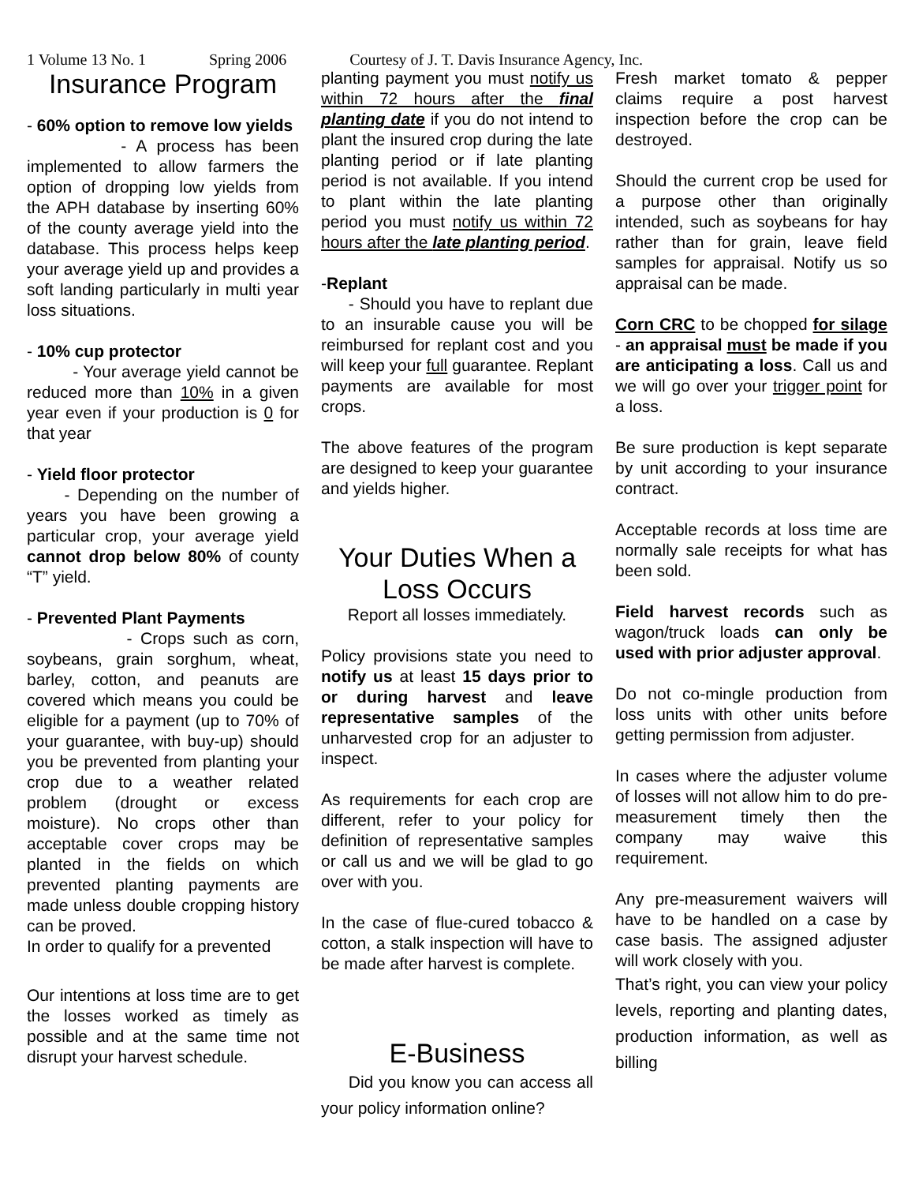1 Volume 13 No. 1 Spring 2006 Courtesy of J. T. Davis Insurance Agency, Inc.
Insurance Program
- 60% option to remove low yields
- A process has been implemented to allow farmers the option of dropping low yields from the APH database by inserting 60% of the county average yield into the database. This process helps keep your average yield up and provides a soft landing particularly in multi year loss situations.
- 10% cup protector
- Your average yield cannot be reduced more than 10% in a given year even if your production is 0 for that year
- Yield floor protector
- Depending on the number of years you have been growing a particular crop, your average yield cannot drop below 80% of county “T” yield.
- Prevented Plant Payments
- Crops such as corn, soybeans, grain sorghum, wheat, barley, cotton, and peanuts are covered which means you could be eligible for a payment (up to 70% of your guarantee, with buy-up) should you be prevented from planting your crop due to a weather related problem (drought or excess moisture). No crops other than acceptable cover crops may be planted in the fields on which prevented planting payments are made unless double cropping history can be proved.
In order to qualify for a prevented
Our intentions at loss time are to get the losses worked as timely as possible and at the same time not disrupt your harvest schedule.
planting payment you must notify us within 72 hours after the final planting date if you do not intend to plant the insured crop during the late planting period or if late planting period is not available. If you intend to plant within the late planting period you must notify us within 72 hours after the late planting period.
-Replant
- Should you have to replant due to an insurable cause you will be reimbursed for replant cost and you will keep your full guarantee. Replant payments are available for most crops.
The above features of the program are designed to keep your guarantee and yields higher.
Your Duties When a Loss Occurs
Report all losses immediately.
Policy provisions state you need to notify us at least 15 days prior to or during harvest and leave representative samples of the unharvested crop for an adjuster to inspect.
As requirements for each crop are different, refer to your policy for definition of representative samples or call us and we will be glad to go over with you.
In the case of flue-cured tobacco & cotton, a stalk inspection will have to be made after harvest is complete.
E-Business
Did you know you can access all your policy information online?
Fresh market tomato & pepper claims require a post harvest inspection before the crop can be destroyed.
Should the current crop be used for a purpose other than originally intended, such as soybeans for hay rather than for grain, leave field samples for appraisal. Notify us so appraisal can be made.
Corn CRC to be chopped for silage - an appraisal must be made if you are anticipating a loss. Call us and we will go over your trigger point for a loss.
Be sure production is kept separate by unit according to your insurance contract.
Acceptable records at loss time are normally sale receipts for what has been sold.
Field harvest records such as wagon/truck loads can only be used with prior adjuster approval.
Do not co-mingle production from loss units with other units before getting permission from adjuster.
In cases where the adjuster volume of losses will not allow him to do pre-measurement timely then the company may waive this requirement.
Any pre-measurement waivers will have to be handled on a case by case basis. The assigned adjuster will work closely with you.
That’s right, you can view your policy levels, reporting and planting dates, production information, as well as billing